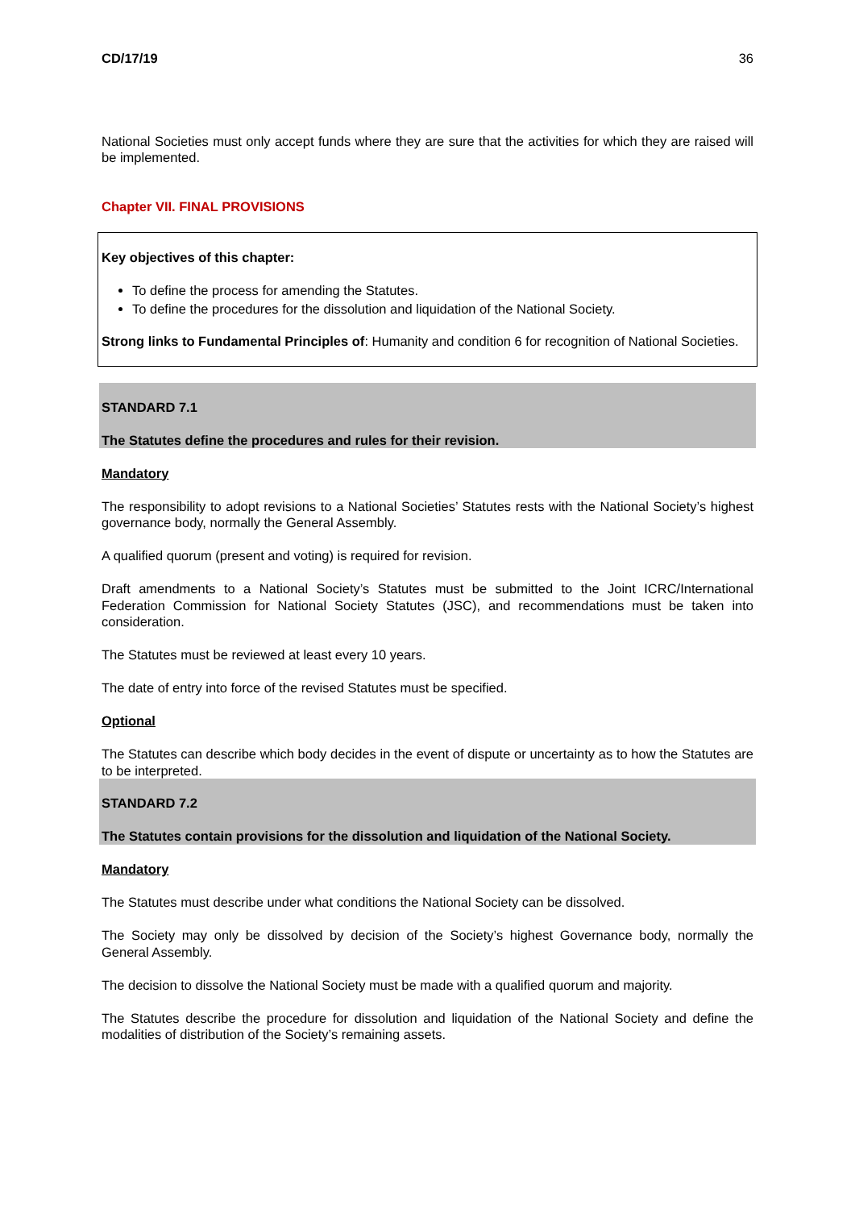CD/17/19 36
National Societies must only accept funds where they are sure that the activities for which they are raised will be implemented.
Chapter VII. FINAL PROVISIONS
Key objectives of this chapter:
To define the process for amending the Statutes.
To define the procedures for the dissolution and liquidation of the National Society.
Strong links to Fundamental Principles of: Humanity and condition 6 for recognition of National Societies.
STANDARD 7.1
The Statutes define the procedures and rules for their revision.
Mandatory
The responsibility to adopt revisions to a National Societies’ Statutes rests with the National Society’s highest governance body, normally the General Assembly.
A qualified quorum (present and voting) is required for revision.
Draft amendments to a National Society’s Statutes must be submitted to the Joint ICRC/International Federation Commission for National Society Statutes (JSC), and recommendations must be taken into consideration.
The Statutes must be reviewed at least every 10 years.
The date of entry into force of the revised Statutes must be specified.
Optional
The Statutes can describe which body decides in the event of dispute or uncertainty as to how the Statutes are to be interpreted.
STANDARD 7.2
The Statutes contain provisions for the dissolution and liquidation of the National Society.
Mandatory
The Statutes must describe under what conditions the National Society can be dissolved.
The Society may only be dissolved by decision of the Society’s highest Governance body, normally the General Assembly.
The decision to dissolve the National Society must be made with a qualified quorum and majority.
The Statutes describe the procedure for dissolution and liquidation of the National Society and define the modalities of distribution of the Society’s remaining assets.